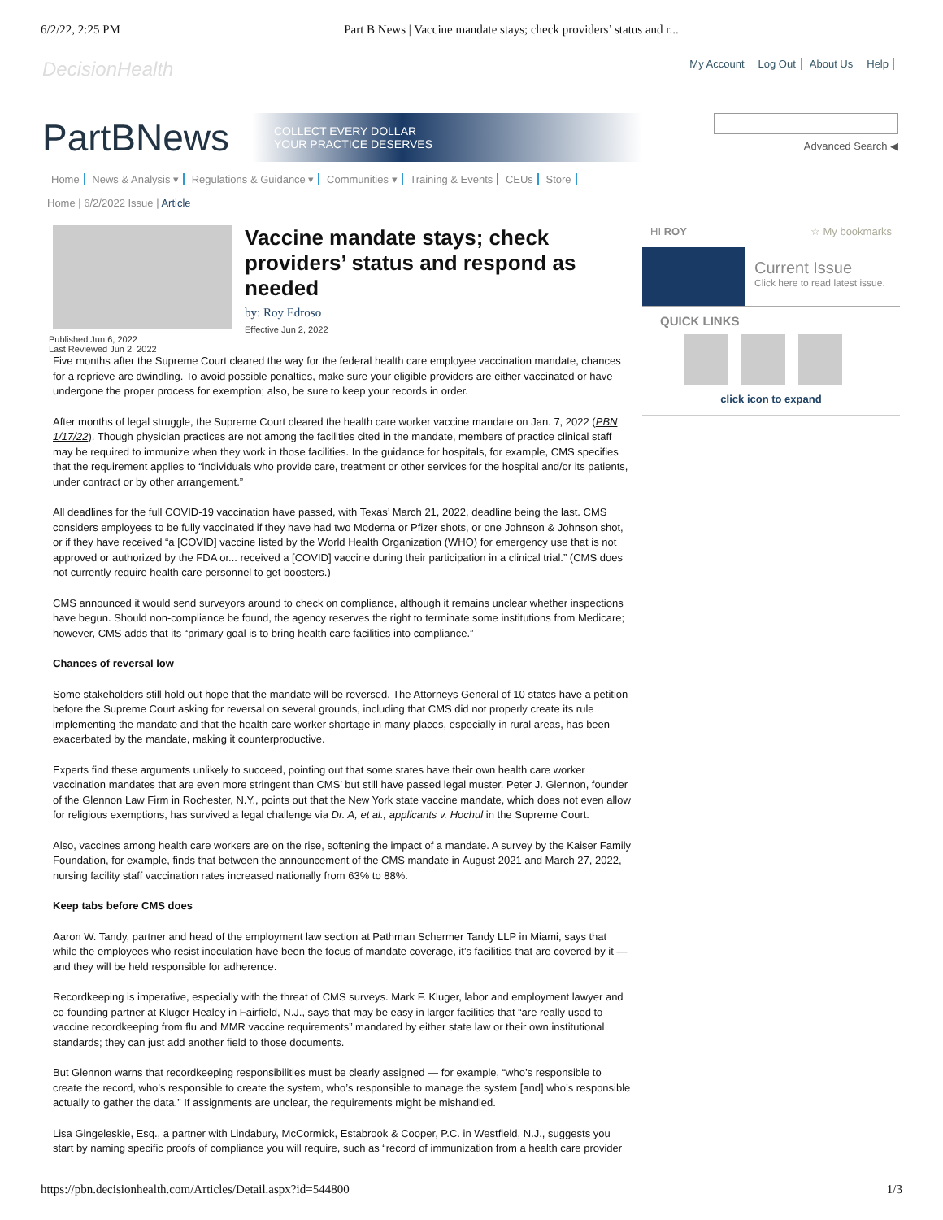6/2/22, 2:25 PM Part B News | Vaccine mandate stays; check providers’ status and r...
DecisionHealth My Account Log Out About Us Help
PartBNews COLLECT EVERY DOLLAR
YOUR PRACTICE DESERVES
Advanced Search ◀
Home News & Analysis ▾ Regulations & Guidance ▾ Communities ▾ Training & Events CEUs Store
Home | 6/2/2022 Issue | Article
Vaccine mandate stays; check providers’ status and respond as needed
by: Roy Edroso
Effective Jun 2, 2022
Published Jun 6, 2022
Last Reviewed Jun 2, 2022
Five months after the Supreme Court cleared the way for the federal health care employee vaccination mandate, chances for a reprieve are dwindling. To avoid possible penalties, make sure your eligible providers are either vaccinated or have undergone the proper process for exemption; also, be sure to keep your records in order.
After months of legal struggle, the Supreme Court cleared the health care worker vaccine mandate on Jan. 7, 2022 (PBN 1/17/22). Though physician practices are not among the facilities cited in the mandate, members of practice clinical staff may be required to immunize when they work in those facilities. In the guidance for hospitals, for example, CMS specifies that the requirement applies to “individuals who provide care, treatment or other services for the hospital and/or its patients, under contract or by other arrangement.”
All deadlines for the full COVID-19 vaccination have passed, with Texas’ March 21, 2022, deadline being the last. CMS considers employees to be fully vaccinated if they have had two Moderna or Pfizer shots, or one Johnson & Johnson shot, or if they have received “a [COVID] vaccine listed by the World Health Organization (WHO) for emergency use that is not approved or authorized by the FDA or... received a [COVID] vaccine during their participation in a clinical trial.” (CMS does not currently require health care personnel to get boosters.)
CMS announced it would send surveyors around to check on compliance, although it remains unclear whether inspections have begun. Should non-compliance be found, the agency reserves the right to terminate some institutions from Medicare; however, CMS adds that its “primary goal is to bring health care facilities into compliance.”
Chances of reversal low
Some stakeholders still hold out hope that the mandate will be reversed. The Attorneys General of 10 states have a petition before the Supreme Court asking for reversal on several grounds, including that CMS did not properly create its rule implementing the mandate and that the health care worker shortage in many places, especially in rural areas, has been exacerbated by the mandate, making it counterproductive.
Experts find these arguments unlikely to succeed, pointing out that some states have their own health care worker vaccination mandates that are even more stringent than CMS’ but still have passed legal muster. Peter J. Glennon, founder of the Glennon Law Firm in Rochester, N.Y., points out that the New York state vaccine mandate, which does not even allow for religious exemptions, has survived a legal challenge via Dr. A, et al., applicants v. Hochul in the Supreme Court.
Also, vaccines among health care workers are on the rise, softening the impact of a mandate. A survey by the Kaiser Family Foundation, for example, finds that between the announcement of the CMS mandate in August 2021 and March 27, 2022, nursing facility staff vaccination rates increased nationally from 63% to 88%.
Keep tabs before CMS does
Aaron W. Tandy, partner and head of the employment law section at Pathman Schermer Tandy LLP in Miami, says that while the employees who resist inoculation have been the focus of mandate coverage, it’s facilities that are covered by it — and they will be held responsible for adherence.
Recordkeeping is imperative, especially with the threat of CMS surveys. Mark F. Kluger, labor and employment lawyer and co-founding partner at Kluger Healey in Fairfield, N.J., says that may be easy in larger facilities that “are really used to vaccine recordkeeping from flu and MMR vaccine requirements” mandated by either state law or their own institutional standards; they can just add another field to those documents.
But Glennon warns that recordkeeping responsibilities must be clearly assigned — for example, “who’s responsible to create the record, who’s responsible to create the system, who’s responsible to manage the system [and] who’s responsible actually to gather the data.” If assignments are unclear, the requirements might be mishandled.
Lisa Gingeleskie, Esq., a partner with Lindabury, McCormick, Estabrook & Cooper, P.C. in Westfield, N.J., suggests you start by naming specific proofs of compliance you will require, such as “record of immunization from a health care provider
HI ROY ☆ My bookmarks
Current Issue
Click here to read latest issue.
QUICK LINKS
click icon to expand
https://pbn.decisionhealth.com/Articles/Detail.aspx?id=544800 1/3